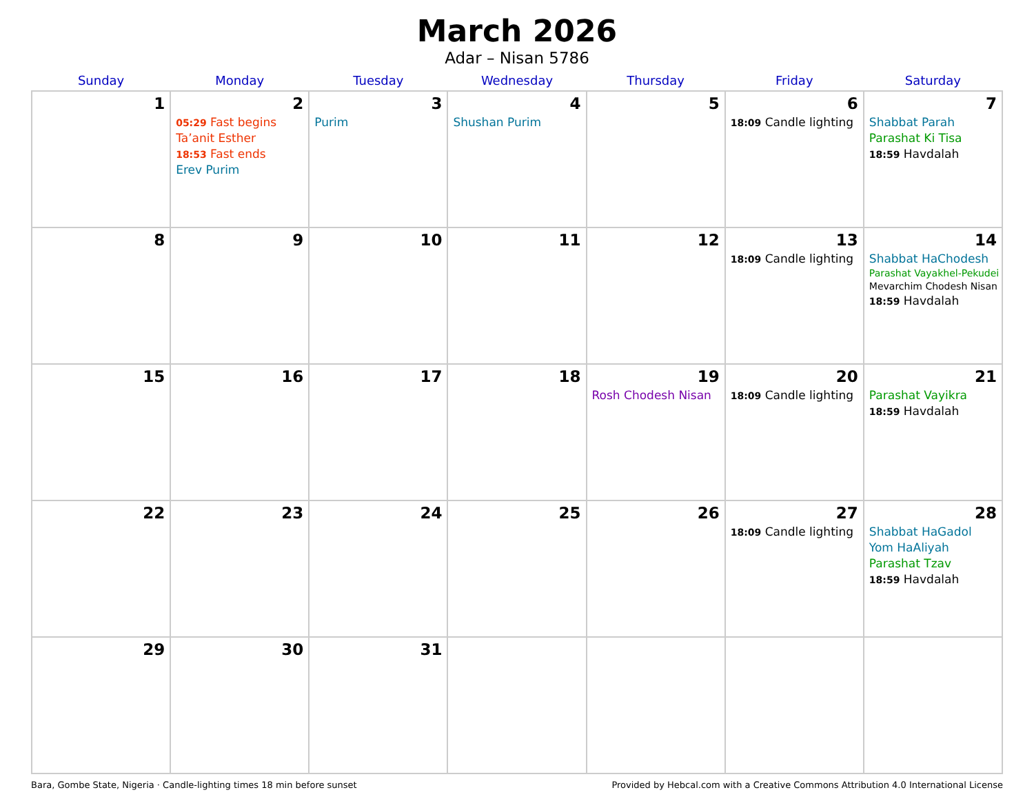March 2026
Adar – Nisan 5786
| Sunday | Monday | Tuesday | Wednesday | Thursday | Friday | Saturday |
| --- | --- | --- | --- | --- | --- | --- |
| 1 | 2 05:29 Fast begins Ta’anit Esther 18:53 Fast ends Erev Purim | 3 Purim | 4 Shushan Purim | 5 | 6 18:09 Candle lighting | 7 Shabbat Parah Parashat Ki Tisa 18:59 Havdalah |
| 8 | 9 | 10 | 11 | 12 | 13 18:09 Candle lighting | 14 Shabbat HaChodesh Parashat Vayakhel-Pekudei Mevarchim Chodesh Nisan 18:59 Havdalah |
| 15 | 16 | 17 | 18 | 19 Rosh Chodesh Nisan | 20 18:09 Candle lighting | 21 Parashat Vayikra 18:59 Havdalah |
| 22 | 23 | 24 | 25 | 26 | 27 18:09 Candle lighting | 28 Shabbat HaGadol Yom HaAliyah Parashat Tzav 18:59 Havdalah |
| 29 | 30 | 31 | | | | |
Bara, Gombe State, Nigeria · Candle-lighting times 18 min before sunset Provided by Hebcal.com with a Creative Commons Attribution 4.0 International License